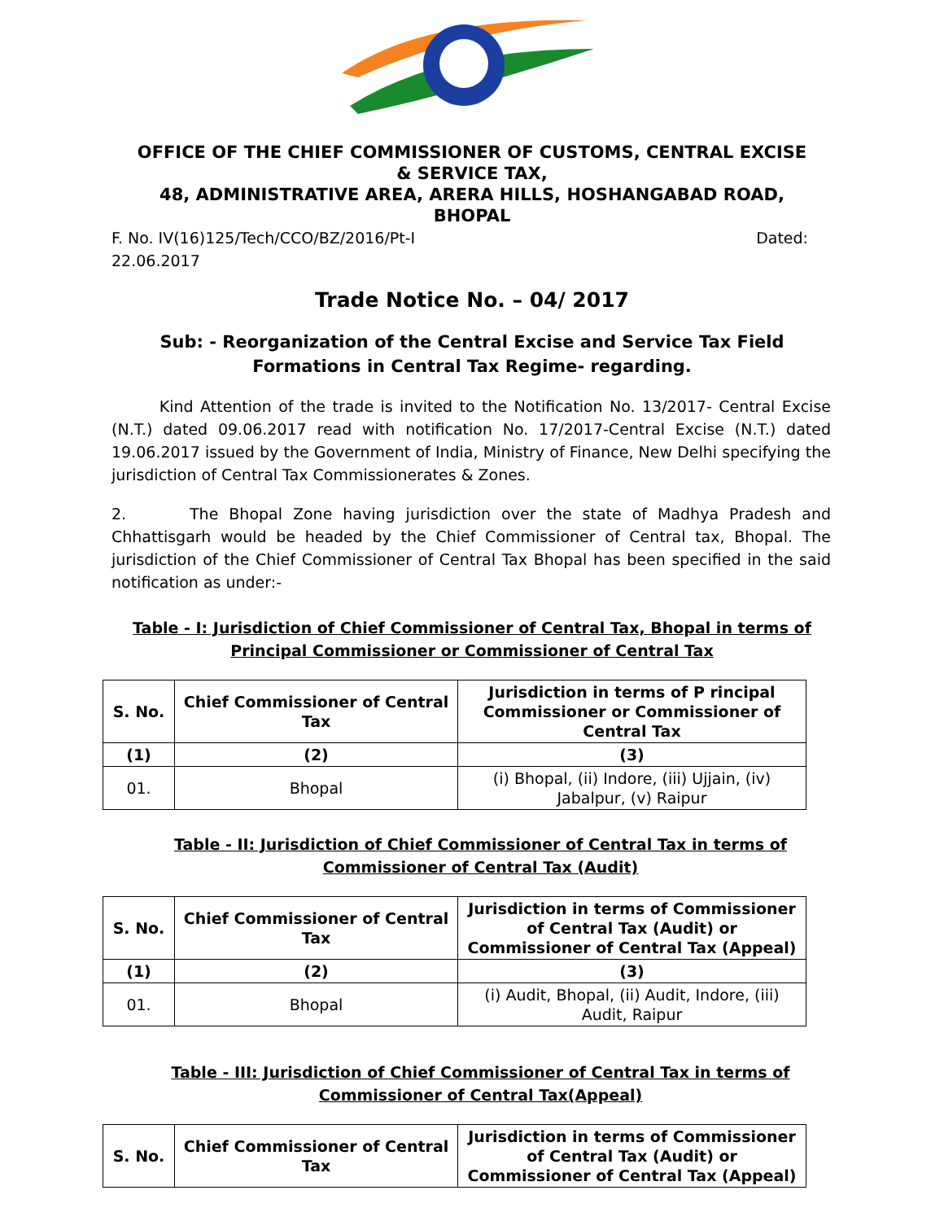OFFICE OF THE CHIEF COMMISSIONER OF CUSTOMS, CENTRAL EXCISE & SERVICE TAX,
48, ADMINISTRATIVE AREA, ARERA HILLS, HOSHANGABAD ROAD, BHOPAL
F. No. IV(16)125/Tech/CCO/BZ/2016/Pt-I Dated:
22.06.2017
Trade Notice No. – 04/ 2017
Sub: - Reorganization of the Central Excise and Service Tax Field Formations in Central Tax Regime- regarding.
Kind Attention of the trade is invited to the Notification No. 13/2017- Central Excise (N.T.) dated 09.06.2017 read with notification No. 17/2017-Central Excise (N.T.) dated 19.06.2017 issued by the Government of India, Ministry of Finance, New Delhi specifying the jurisdiction of Central Tax Commissionerates & Zones.
2. The Bhopal Zone having jurisdiction over the state of Madhya Pradesh and Chhattisgarh would be headed by the Chief Commissioner of Central tax, Bhopal. The jurisdiction of the Chief Commissioner of Central Tax Bhopal has been specified in the said notification as under:-
Table - I: Jurisdiction of Chief Commissioner of Central Tax, Bhopal in terms of Principal Commissioner or Commissioner of Central Tax
| S. No. | Chief Commissioner of Central Tax | Jurisdiction in terms of P rincipal Commissioner or Commissioner of Central Tax |
| --- | --- | --- |
| (1) | (2) | (3) |
| 01. | Bhopal | (i) Bhopal, (ii) Indore, (iii) Ujjain, (iv) Jabalpur, (v) Raipur |
Table - II: Jurisdiction of Chief Commissioner of Central Tax in terms of Commissioner of Central Tax (Audit)
| S. No. | Chief Commissioner of Central Tax | Jurisdiction in terms of Commissioner of Central Tax (Audit) or Commissioner of Central Tax (Appeal) |
| --- | --- | --- |
| (1) | (2) | (3) |
| 01. | Bhopal | (i) Audit, Bhopal, (ii) Audit, Indore, (iii) Audit, Raipur |
Table - III: Jurisdiction of Chief Commissioner of Central Tax in terms of Commissioner of Central Tax(Appeal)
| S. No. | Chief Commissioner of Central Tax | Jurisdiction in terms of Commissioner of Central Tax (Audit) or Commissioner of Central Tax (Appeal) |
| --- | --- | --- |